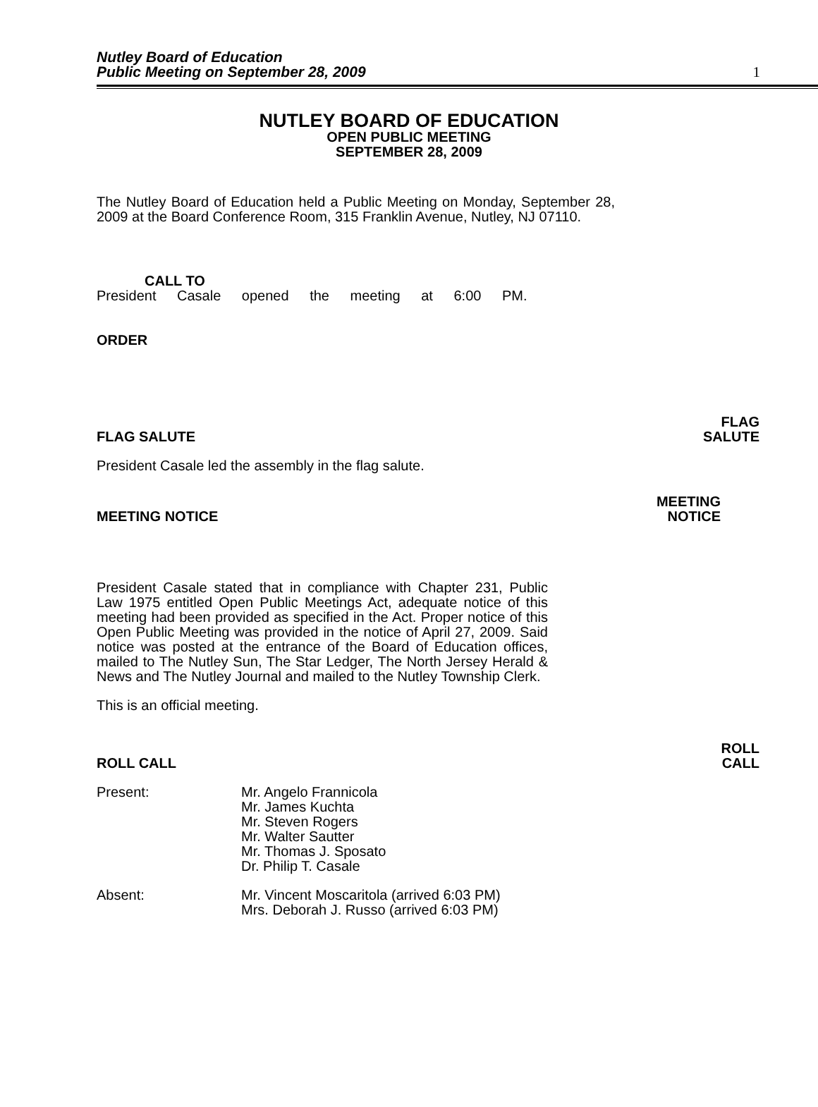Nutley Board of Education
Public Meeting on September 28, 2009
1
NUTLEY BOARD OF EDUCATION
OPEN PUBLIC MEETING
SEPTEMBER 28, 2009
The Nutley Board of Education held a Public Meeting on Monday, September 28, 2009 at the Board Conference Room, 315 Franklin Avenue, Nutley, NJ 07110.
CALL TO
President Casale opened the meeting at 6:00 PM.
ORDER
FLAG SALUTE FLAG
SALUTE
President Casale led the assembly in the flag salute.
MEETING NOTICE MEETING
NOTICE
President Casale stated that in compliance with Chapter 231, Public Law 1975 entitled Open Public Meetings Act, adequate notice of this meeting had been provided as specified in the Act. Proper notice of this Open Public Meeting was provided in the notice of April 27, 2009. Said notice was posted at the entrance of the Board of Education offices, mailed to The Nutley Sun, The Star Ledger, The North Jersey Herald & News and The Nutley Journal and mailed to the Nutley Township Clerk.
This is an official meeting.
ROLL CALL ROLL
CALL
Present: Mr. Angelo Frannicola
Mr. James Kuchta
Mr. Steven Rogers
Mr. Walter Sautter
Mr. Thomas J. Sposato
Dr. Philip T. Casale
Absent: Mr. Vincent Moscaritola (arrived 6:03 PM)
Mrs. Deborah J. Russo (arrived 6:03 PM)